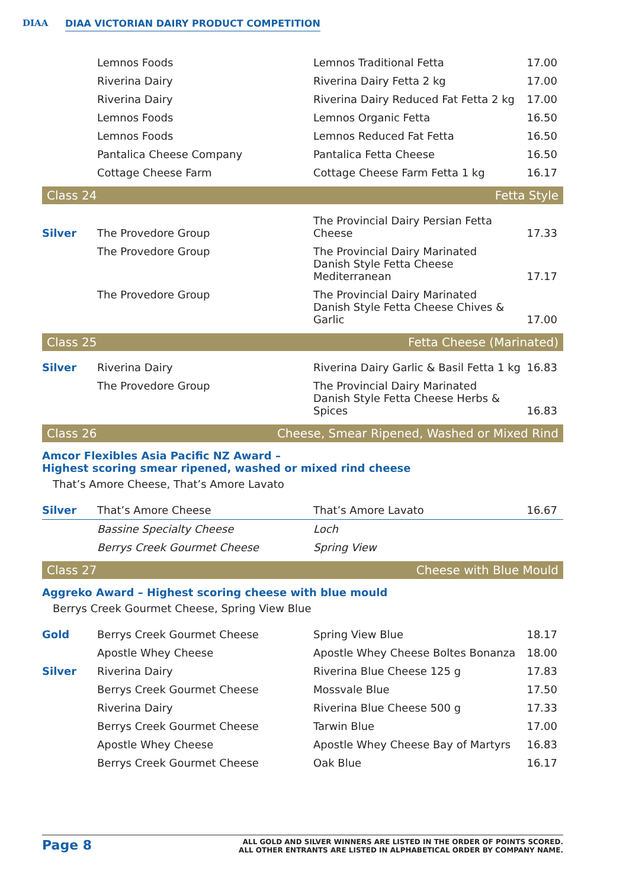DIAA
DIAA VICTORIAN DAIRY PRODUCT COMPETITION
| | Lemnos Foods | Lemnos Traditional Fetta | 17.00 |
| | Riverina Dairy | Riverina Dairy Fetta 2 kg | 17.00 |
| | Riverina Dairy | Riverina Dairy Reduced Fat Fetta 2 kg | 17.00 |
| | Lemnos Foods | Lemnos Organic Fetta | 16.50 |
| | Lemnos Foods | Lemnos Reduced Fat Fetta | 16.50 |
| | Pantalica Cheese Company | Pantalica Fetta Cheese | 16.50 |
| | Cottage Cheese Farm | Cottage Cheese Farm Fetta 1 kg | 16.17 |
Class 24 Fetta Style
| Silver | The Provedore Group | The Provincial Dairy Persian Fetta Cheese | 17.33 |
| | The Provedore Group | The Provincial Dairy Marinated Danish Style Fetta Cheese Mediterranean | 17.17 |
| | The Provedore Group | The Provincial Dairy Marinated Danish Style Fetta Cheese Chives & Garlic | 17.00 |
Class 25 Fetta Cheese (Marinated)
| Silver | Riverina Dairy | Riverina Dairy Garlic & Basil Fetta 1 kg | 16.83 |
| | The Provedore Group | The Provincial Dairy Marinated Danish Style Fetta Cheese Herbs & Spices | 16.83 |
Class 26 Cheese, Smear Ripened, Washed or Mixed Rind
Amcor Flexibles Asia Pacific NZ Award –
Highest scoring smear ripened, washed or mixed rind cheese
That’s Amore Cheese, That’s Amore Lavato
| Silver | That’s Amore Cheese | That’s Amore Lavato | 16.67 |
| | Bassine Specialty Cheese | Loch | |
| | Berrys Creek Gourmet Cheese | Spring View | |
Class 27 Cheese with Blue Mould
Aggreko Award – Highest scoring cheese with blue mould
Berrys Creek Gourmet Cheese, Spring View Blue
| Gold | Berrys Creek Gourmet Cheese | Spring View Blue | 18.17 |
| | Apostle Whey Cheese | Apostle Whey Cheese Boltes Bonanza | 18.00 |
| Silver | Riverina Dairy | Riverina Blue Cheese 125 g | 17.83 |
| | Berrys Creek Gourmet Cheese | Mossvale Blue | 17.50 |
| | Riverina Dairy | Riverina Blue Cheese 500 g | 17.33 |
| | Berrys Creek Gourmet Cheese | Tarwin Blue | 17.00 |
| | Apostle Whey Cheese | Apostle Whey Cheese Bay of Martyrs | 16.83 |
| | Berrys Creek Gourmet Cheese | Oak Blue | 16.17 |
Page 8
ALL GOLD AND SILVER WINNERS ARE LISTED IN THE ORDER OF POINTS SCORED.
ALL OTHER ENTRANTS ARE LISTED IN ALPHABETICAL ORDER BY COMPANY NAME.